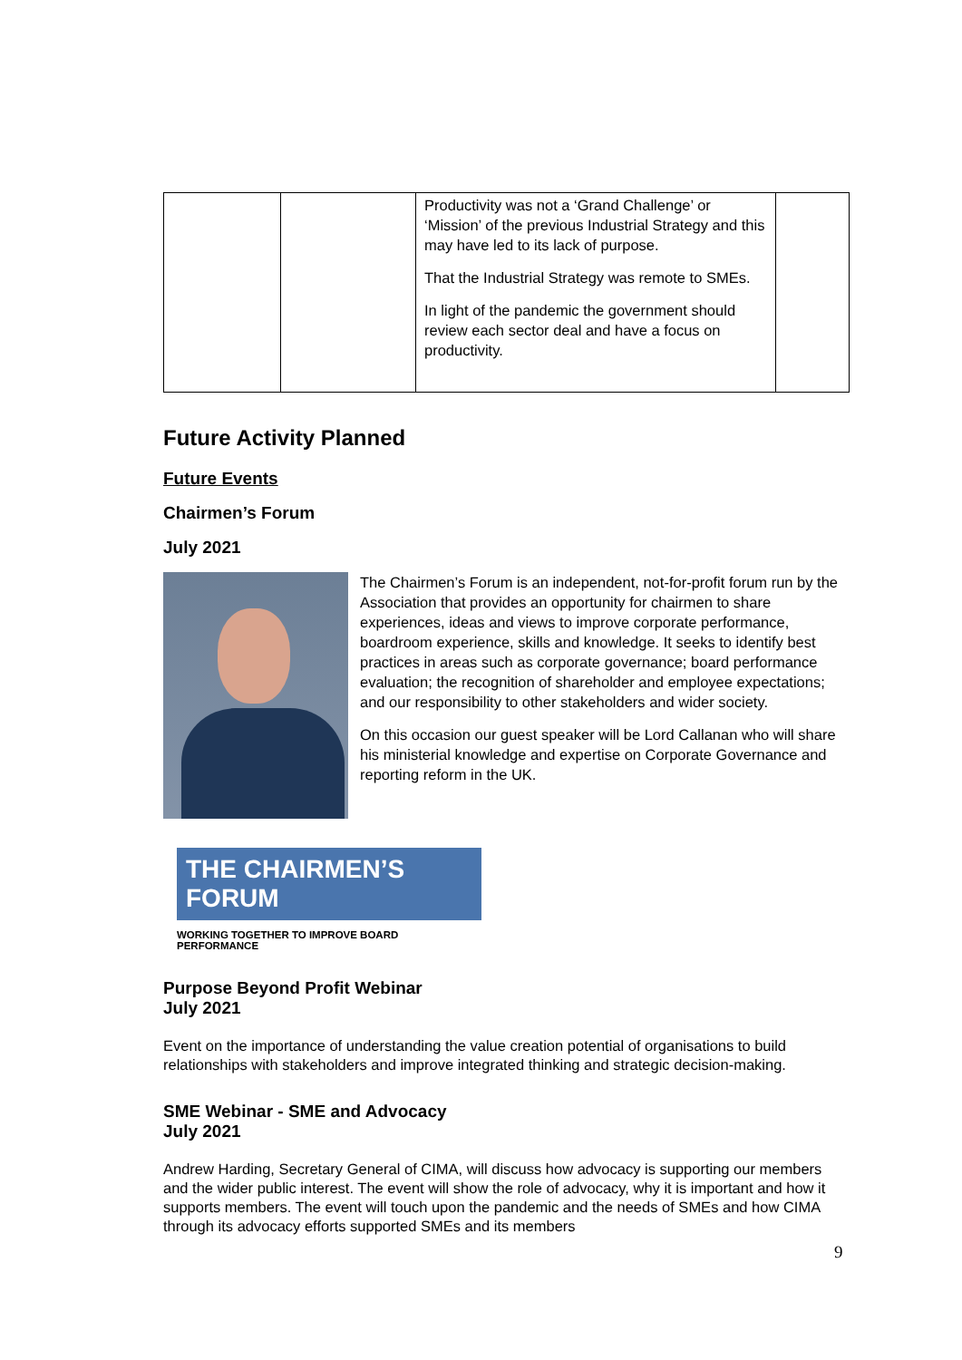| | | Productivity was not a ‘Grand Challenge’ or ‘Mission’ of the previous Industrial Strategy and this may have led to its lack of purpose. That the Industrial Strategy was remote to SMEs. In light of the pandemic the government should review each sector deal and have a focus on productivity. | |
Future Activity Planned
Future Events
Chairmen’s Forum
July 2021
The Chairmen’s Forum is an independent, not-for-profit forum run by the Association that provides an opportunity for chairmen to share experiences, ideas and views to improve corporate performance, boardroom experience, skills and knowledge. It seeks to identify best practices in areas such as corporate governance; board performance evaluation; the recognition of shareholder and employee expectations; and our responsibility to other stakeholders and wider society.
On this occasion our guest speaker will be Lord Callanan who will share his ministerial knowledge and expertise on Corporate Governance and reporting reform in the UK.
THE CHAIRMEN’S FORUM
WORKING TOGETHER TO IMPROVE BOARD PERFORMANCE
Purpose Beyond Profit Webinar
July 2021
Event on the importance of understanding the value creation potential of organisations to build relationships with stakeholders and improve integrated thinking and strategic decision-making.
SME Webinar - SME and Advocacy
July 2021
Andrew Harding, Secretary General of CIMA, will discuss how advocacy is supporting our members and the wider public interest. The event will show the role of advocacy, why it is important and how it supports members. The event will touch upon the pandemic and the needs of SMEs and how CIMA through its advocacy efforts supported SMEs and its members
9